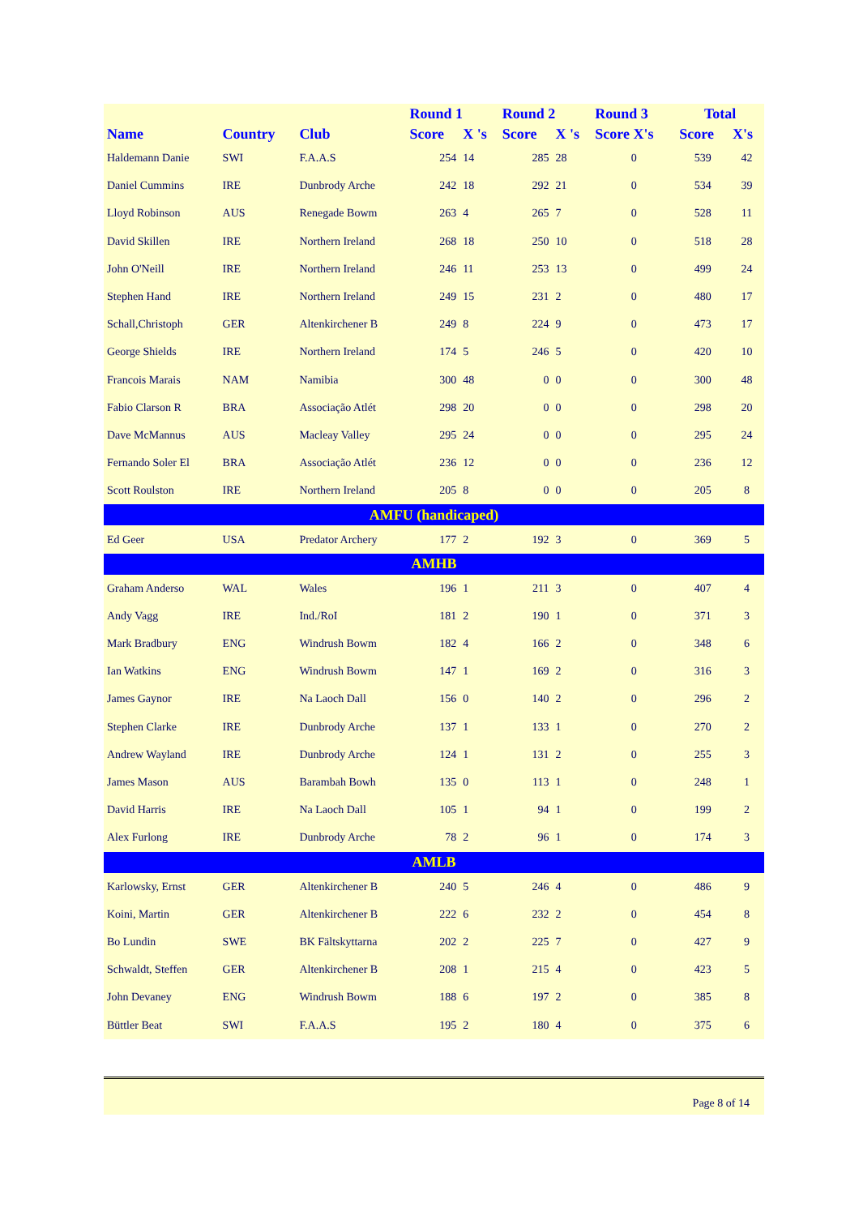| | | | Round 1 | | Round 2 | | Round 3 | Total | |
| --- | --- | --- | --- | --- | --- | --- | --- | --- | --- |
| Name | Country | Club | Score | X 's | Score | X 's | Score X's | Score | X's |
| Haldemann Danie | SWI | F.A.A.S | 254 | 14 | 285 | 28 | 0 | 539 | 42 |
| Daniel Cummins | IRE | Dunbrody Arche | 242 | 18 | 292 | 21 | 0 | 534 | 39 |
| Lloyd Robinson | AUS | Renegade Bowm | 263 | 4 | 265 | 7 | 0 | 528 | 11 |
| David Skillen | IRE | Northern Ireland | 268 | 18 | 250 | 10 | 0 | 518 | 28 |
| John O'Neill | IRE | Northern Ireland | 246 | 11 | 253 | 13 | 0 | 499 | 24 |
| Stephen Hand | IRE | Northern Ireland | 249 | 15 | 231 | 2 | 0 | 480 | 17 |
| Schall,Christoph | GER | Altenkirchener B | 249 | 8 | 224 | 9 | 0 | 473 | 17 |
| George Shields | IRE | Northern Ireland | 174 | 5 | 246 | 5 | 0 | 420 | 10 |
| Francois Marais | NAM | Namibia | 300 | 48 | 0 | 0 | 0 | 300 | 48 |
| Fabio Clarson R | BRA | Associação Atlét | 298 | 20 | 0 | 0 | 0 | 298 | 20 |
| Dave McMannus | AUS | Macleay Valley | 295 | 24 | 0 | 0 | 0 | 295 | 24 |
| Fernando Soler El | BRA | Associação Atlét | 236 | 12 | 0 | 0 | 0 | 236 | 12 |
| Scott Roulston | IRE | Northern Ireland | 205 | 8 | 0 | 0 | 0 | 205 | 8 |
| AMFU (handicaped) | | | | | | | | | |
| Ed Geer | USA | Predator Archery | 177 | 2 | 192 | 3 | 0 | 369 | 5 |
| AMHB | | | | | | | | | |
| Graham Anderso | WAL | Wales | 196 | 1 | 211 | 3 | 0 | 407 | 4 |
| Andy Vagg | IRE | Ind./RoI | 181 | 2 | 190 | 1 | 0 | 371 | 3 |
| Mark Bradbury | ENG | Windrush Bowm | 182 | 4 | 166 | 2 | 0 | 348 | 6 |
| Ian Watkins | ENG | Windrush Bowm | 147 | 1 | 169 | 2 | 0 | 316 | 3 |
| James Gaynor | IRE | Na Laoch Dall | 156 | 0 | 140 | 2 | 0 | 296 | 2 |
| Stephen Clarke | IRE | Dunbrody Arche | 137 | 1 | 133 | 1 | 0 | 270 | 2 |
| Andrew Wayland | IRE | Dunbrody Arche | 124 | 1 | 131 | 2 | 0 | 255 | 3 |
| James Mason | AUS | Barambah Bowh | 135 | 0 | 113 | 1 | 0 | 248 | 1 |
| David Harris | IRE | Na Laoch Dall | 105 | 1 | 94 | 1 | 0 | 199 | 2 |
| Alex Furlong | IRE | Dunbrody Arche | 78 | 2 | 96 | 1 | 0 | 174 | 3 |
| AMLB | | | | | | | | | |
| Karlowsky, Ernst | GER | Altenkirchener B | 240 | 5 | 246 | 4 | 0 | 486 | 9 |
| Koini, Martin | GER | Altenkirchener B | 222 | 6 | 232 | 2 | 0 | 454 | 8 |
| Bo Lundin | SWE | BK Fältskyttarna | 202 | 2 | 225 | 7 | 0 | 427 | 9 |
| Schwaldt, Steffen | GER | Altenkirchener B | 208 | 1 | 215 | 4 | 0 | 423 | 5 |
| John Devaney | ENG | Windrush Bowm | 188 | 6 | 197 | 2 | 0 | 385 | 8 |
| Büttler Beat | SWI | F.A.A.S | 195 | 2 | 180 | 4 | 0 | 375 | 6 |
Page 8 of 14